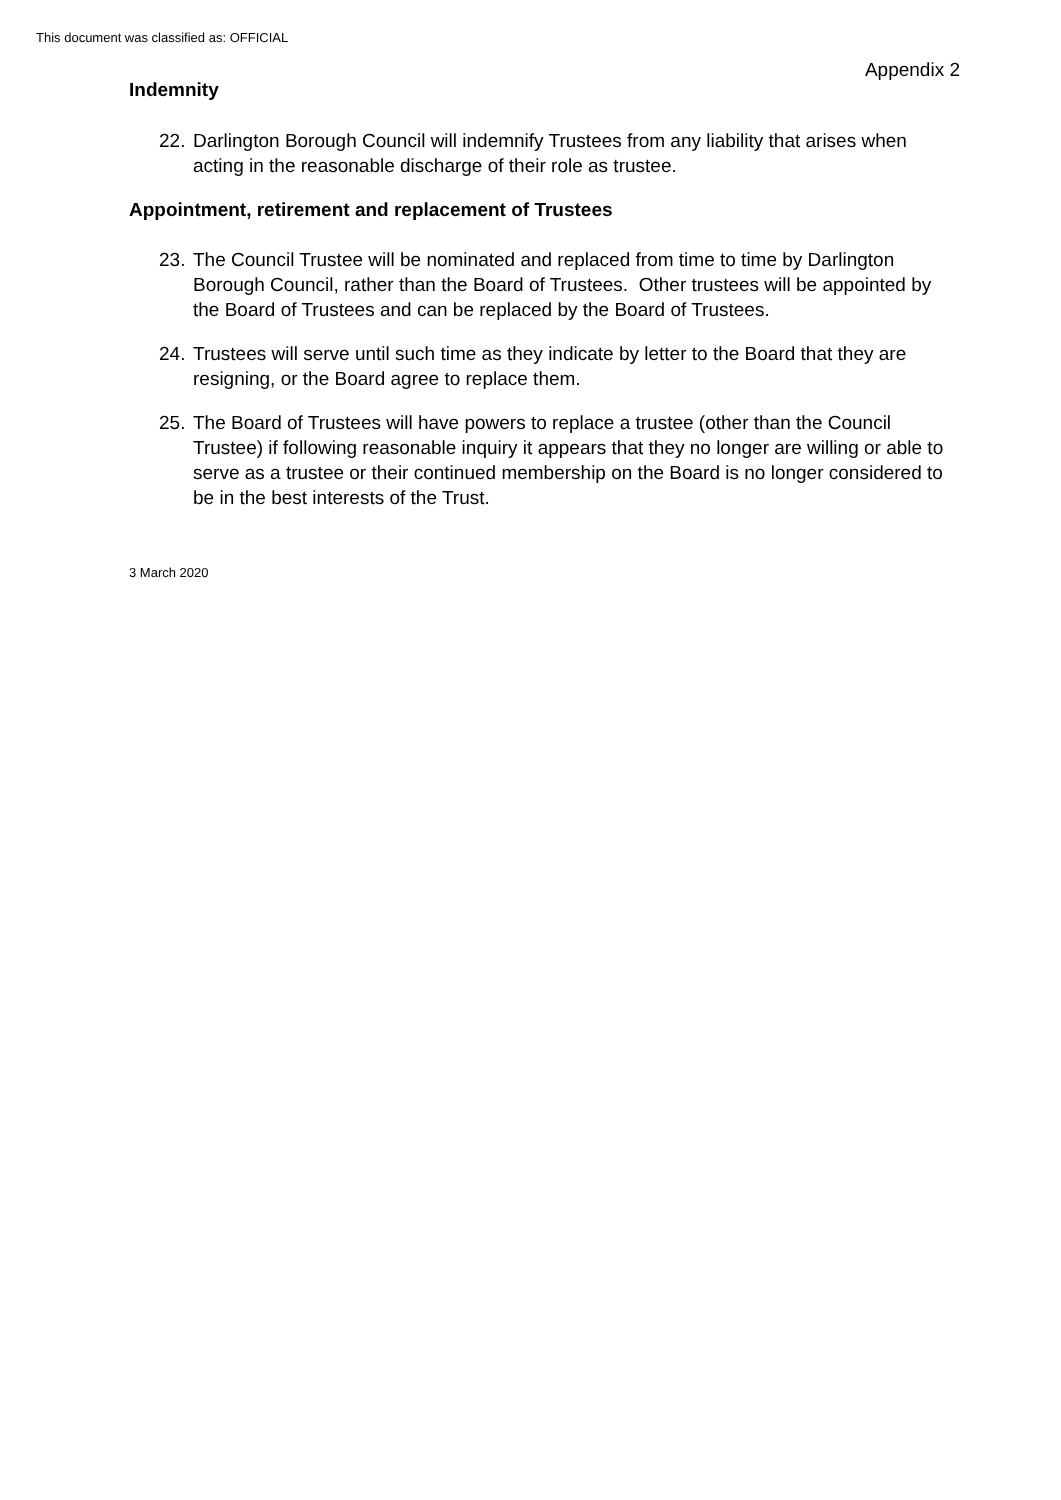This document was classified as: OFFICIAL
Appendix 2
Indemnity
22.
Darlington Borough Council will indemnify Trustees from any liability that arises when acting in the reasonable discharge of their role as trustee.
Appointment, retirement and replacement of Trustees
23.
The Council Trustee will be nominated and replaced from time to time by Darlington Borough Council, rather than the Board of Trustees. Other trustees will be appointed by the Board of Trustees and can be replaced by the Board of Trustees.
24.
Trustees will serve until such time as they indicate by letter to the Board that they are resigning, or the Board agree to replace them.
25.
The Board of Trustees will have powers to replace a trustee (other than the Council Trustee) if following reasonable inquiry it appears that they no longer are willing or able to serve as a trustee or their continued membership on the Board is no longer considered to be in the best interests of the Trust.
3 March 2020